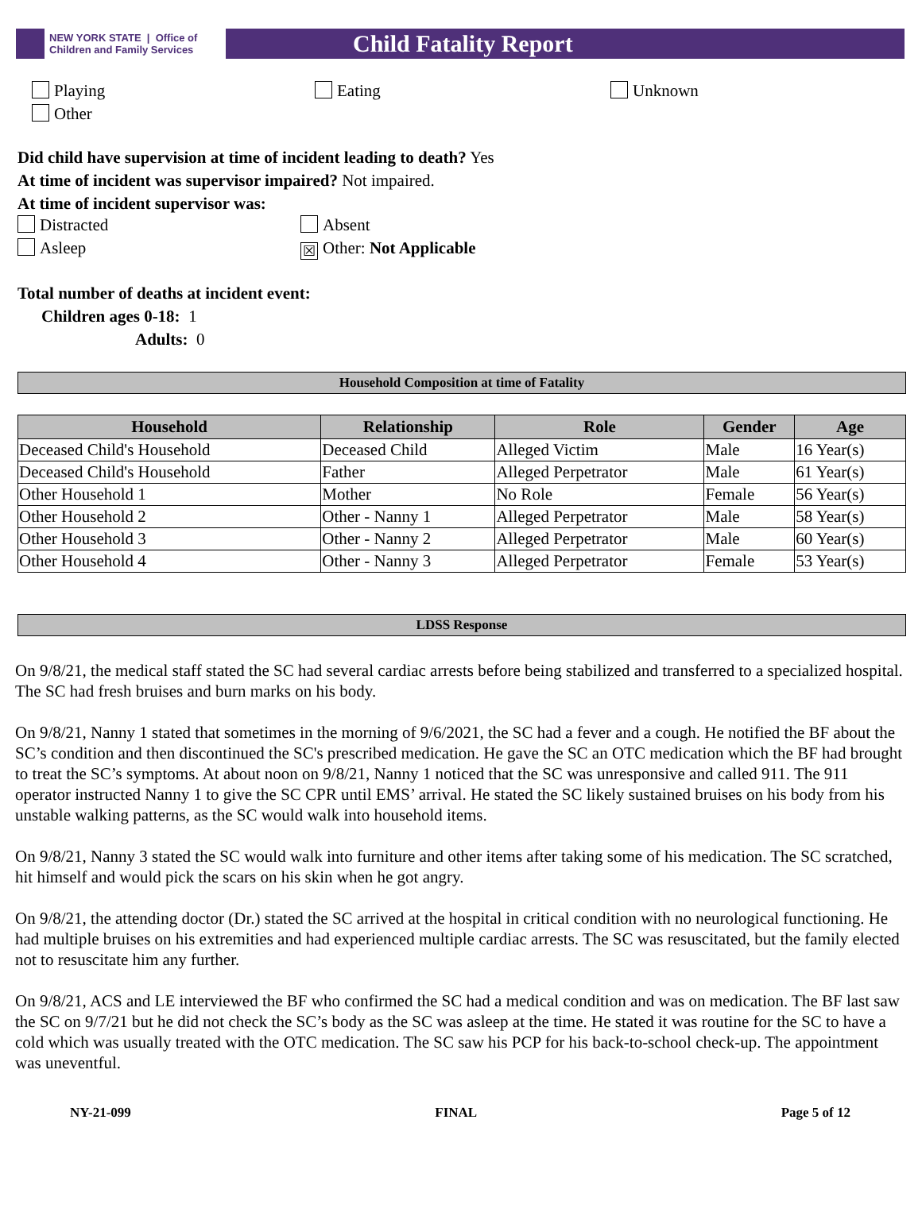NEW YORK STATE | Office of Children and Family Services
Child Fatality Report
Playing Eating Unknown
Other
Did child have supervision at time of incident leading to death? Yes
At time of incident was supervisor impaired? Not impaired.
At time of incident supervisor was:
Distracted Absent
Asleep
☒ Other: Not Applicable
Total number of deaths at incident event:
Children ages 0-18: 1
Adults: 0
Household Composition at time of Fatality
| Household | Relationship | Role | Gender | Age |
| --- | --- | --- | --- | --- |
| Deceased Child's Household | Deceased Child | Alleged Victim | Male | 16 Year(s) |
| Deceased Child's Household | Father | Alleged Perpetrator | Male | 61 Year(s) |
| Other Household 1 | Mother | No Role | Female | 56 Year(s) |
| Other Household 2 | Other - Nanny 1 | Alleged Perpetrator | Male | 58 Year(s) |
| Other Household 3 | Other - Nanny 2 | Alleged Perpetrator | Male | 60 Year(s) |
| Other Household 4 | Other - Nanny 3 | Alleged Perpetrator | Female | 53 Year(s) |
LDSS Response
On 9/8/21, the medical staff stated the SC had several cardiac arrests before being stabilized and transferred to a specialized hospital. The SC had fresh bruises and burn marks on his body.
On 9/8/21, Nanny 1 stated that sometimes in the morning of 9/6/2021, the SC had a fever and a cough. He notified the BF about the SC’s condition and then discontinued the SC's prescribed medication. He gave the SC an OTC medication which the BF had brought to treat the SC’s symptoms. At about noon on 9/8/21, Nanny 1 noticed that the SC was unresponsive and called 911. The 911 operator instructed Nanny 1 to give the SC CPR until EMS’ arrival. He stated the SC likely sustained bruises on his body from his unstable walking patterns, as the SC would walk into household items.
On 9/8/21, Nanny 3 stated the SC would walk into furniture and other items after taking some of his medication. The SC scratched, hit himself and would pick the scars on his skin when he got angry.
On 9/8/21, the attending doctor (Dr.) stated the SC arrived at the hospital in critical condition with no neurological functioning. He had multiple bruises on his extremities and had experienced multiple cardiac arrests. The SC was resuscitated, but the family elected not to resuscitate him any further.
On 9/8/21, ACS and LE interviewed the BF who confirmed the SC had a medical condition and was on medication. The BF last saw the SC on 9/7/21 but he did not check the SC’s body as the SC was asleep at the time. He stated it was routine for the SC to have a cold which was usually treated with the OTC medication. The SC saw his PCP for his back-to-school check-up. The appointment was uneventful.
NY-21-099 FINAL Page 5 of 12